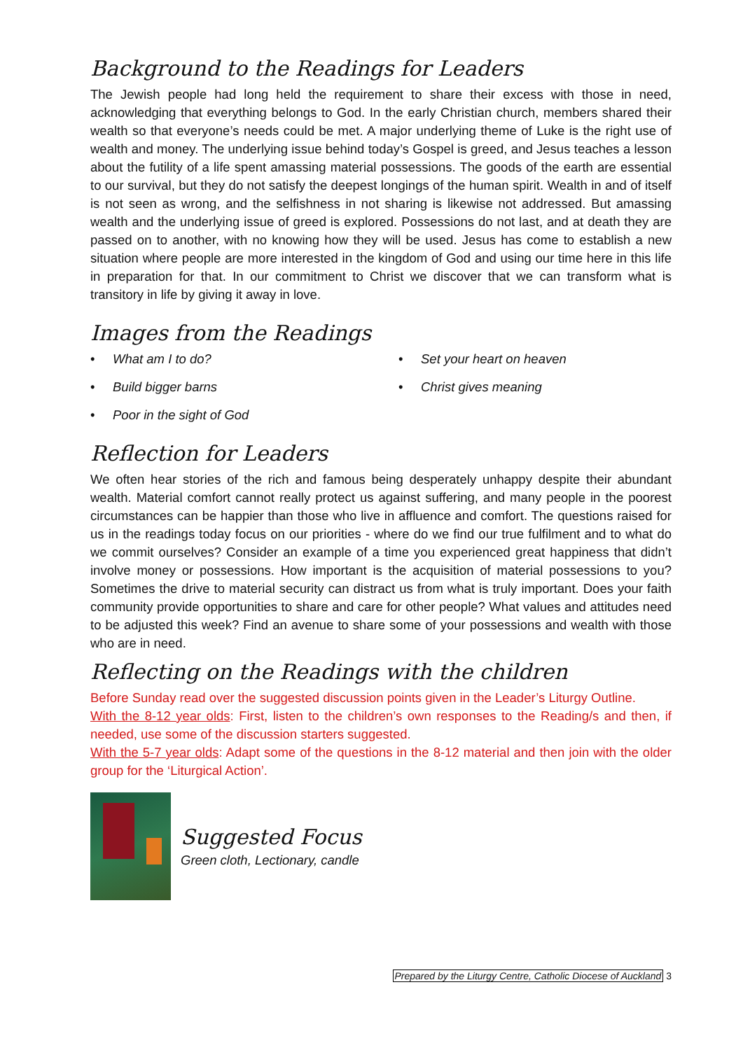Background to the Readings for Leaders
The Jewish people had long held the requirement to share their excess with those in need, acknowledging that everything belongs to God. In the early Christian church, members shared their wealth so that everyone’s needs could be met. A major underlying theme of Luke is the right use of wealth and money. The underlying issue behind today’s Gospel is greed, and Jesus teaches a lesson about the futility of a life spent amassing material possessions. The goods of the earth are essential to our survival, but they do not satisfy the deepest longings of the human spirit. Wealth in and of itself is not seen as wrong, and the selfishness in not sharing is likewise not addressed. But amassing wealth and the underlying issue of greed is explored. Possessions do not last, and at death they are passed on to another, with no knowing how they will be used. Jesus has come to establish a new situation where people are more interested in the kingdom of God and using our time here in this life in preparation for that. In our commitment to Christ we discover that we can transform what is transitory in life by giving it away in love.
Images from the Readings
What am I to do?
Set your heart on heaven
Build bigger barns
Christ gives meaning
Poor in the sight of God
Reflection for Leaders
We often hear stories of the rich and famous being desperately unhappy despite their abundant wealth. Material comfort cannot really protect us against suffering, and many people in the poorest circumstances can be happier than those who live in affluence and comfort. The questions raised for us in the readings today focus on our priorities - where do we find our true fulfilment and to what do we commit ourselves? Consider an example of a time you experienced great happiness that didn’t involve money or possessions. How important is the acquisition of material possessions to you? Sometimes the drive to material security can distract us from what is truly important. Does your faith community provide opportunities to share and care for other people? What values and attitudes need to be adjusted this week? Find an avenue to share some of your possessions and wealth with those who are in need.
Reflecting on the Readings with the children
Before Sunday read over the suggested discussion points given in the Leader’s Liturgy Outline.
With the 8-12 year olds: First, listen to the children’s own responses to the Reading/s and then, if needed, use some of the discussion starters suggested.
With the 5-7 year olds: Adapt some of the questions in the 8-12 material and then join with the older group for the ‘Liturgical Action’.
Suggested Focus
Green cloth, Lectionary, candle
Prepared by the Liturgy Centre, Catholic Diocese of Auckland 3